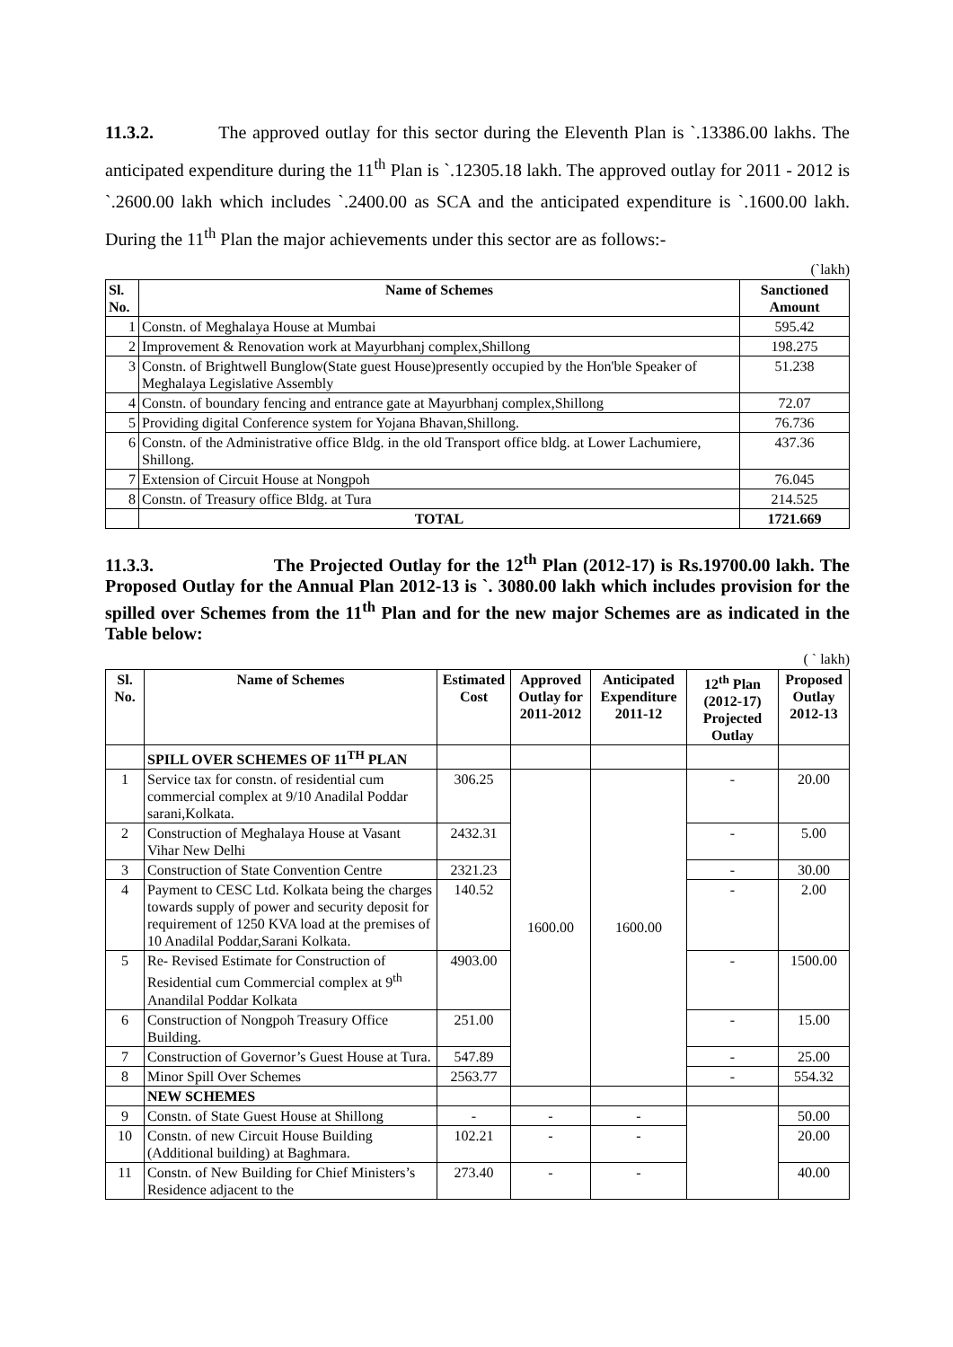11.3.2. The approved outlay for this sector during the Eleventh Plan is `.13386.00 lakhs. The anticipated expenditure during the 11<sup>th</sup> Plan is `.12305.18 lakh. The approved outlay for 2011 - 2012 is `.2600.00 lakh which includes `.2400.00 as SCA and the anticipated expenditure is `.1600.00 lakh. During the 11<sup>th</sup> Plan the major achievements under this sector are as follows:-
(`lakh)
| Sl. No. | Name of Schemes | Sanctioned Amount |
| --- | --- | --- |
| 1 | Constn. of Meghalaya House at Mumbai | 595.42 |
| 2 | Improvement & Renovation work at Mayurbhanj complex,Shillong | 198.275 |
| 3 | Constn. of Brightwell Bunglow(State guest House)presently occupied by the Hon'ble Speaker of Meghalaya Legislative Assembly | 51.238 |
| 4 | Constn. of boundary fencing and entrance gate at Mayurbhanj complex,Shillong | 72.07 |
| 5 | Providing digital Conference system for Yojana Bhavan,Shillong. | 76.736 |
| 6 | Constn. of the Administrative office Bldg. in the old Transport office bldg. at Lower Lachumiere, Shillong. | 437.36 |
| 7 | Extension of Circuit House at Nongpoh | 76.045 |
| 8 | Constn. of Treasury office Bldg. at Tura | 214.525 |
| | TOTAL | 1721.669 |
11.3.3. The Projected Outlay for the 12<sup>th</sup> Plan (2012-17) is Rs.19700.00 lakh. The Proposed Outlay for the Annual Plan 2012-13 is `. 3080.00 lakh which includes provision for the spilled over Schemes from the 11<sup>th</sup> Plan and for the new major Schemes are as indicated in the Table below:
( ` lakh)
| Sl. No. | Name of Schemes | Estimated Cost | Approved Outlay for 2011-2012 | Anticipated Expenditure 2011-12 | 12<sup>th</sup> Plan (2012-17) Projected Outlay | Proposed Outlay 2012-13 |
| --- | --- | --- | --- | --- | --- | --- |
| | SPILL OVER SCHEMES OF 11<sup>TH</sup> PLAN | | | | | |
| 1 | Service tax for constn. of residential cum commercial complex at 9/10 Anadilal Poddar sarani,Kolkata. | 306.25 | 1600.00 | 1600.00 | - | 20.00 |
| 2 | Construction of Meghalaya House at Vasant Vihar New Delhi | 2432.31 | | | - | 5.00 |
| 3 | Construction of State Convention Centre | 2321.23 | | | - | 30.00 |
| 4 | Payment to CESC Ltd. Kolkata being the charges towards supply of power and security deposit for requirement of 1250 KVA load at the premises of 10 Anadilal Poddar,Sarani Kolkata. | 140.52 | | | - | 2.00 |
| 5 | Re- Revised Estimate for Construction of Residential cum Commercial complex at 9<sup>th</sup> Anandilal Poddar Kolkata | 4903.00 | | | - | 1500.00 |
| 6 | Construction of Nongpoh Treasury Office Building. | 251.00 | | | - | 15.00 |
| 7 | Construction of Governor’s Guest House at Tura. | 547.89 | | | - | 25.00 |
| 8 | Minor Spill Over Schemes | 2563.77 | | | - | 554.32 |
| | NEW SCHEMES | | | | | |
| 9 | Constn. of State Guest House at Shillong | - | - | - | | 50.00 |
| 10 | Constn. of new Circuit House Building (Additional building) at Baghmara. | 102.21 | - | - | | 20.00 |
| 11 | Constn. of New Building for Chief Ministers’s Residence adjacent to the | 273.40 | - | - | | 40.00 |